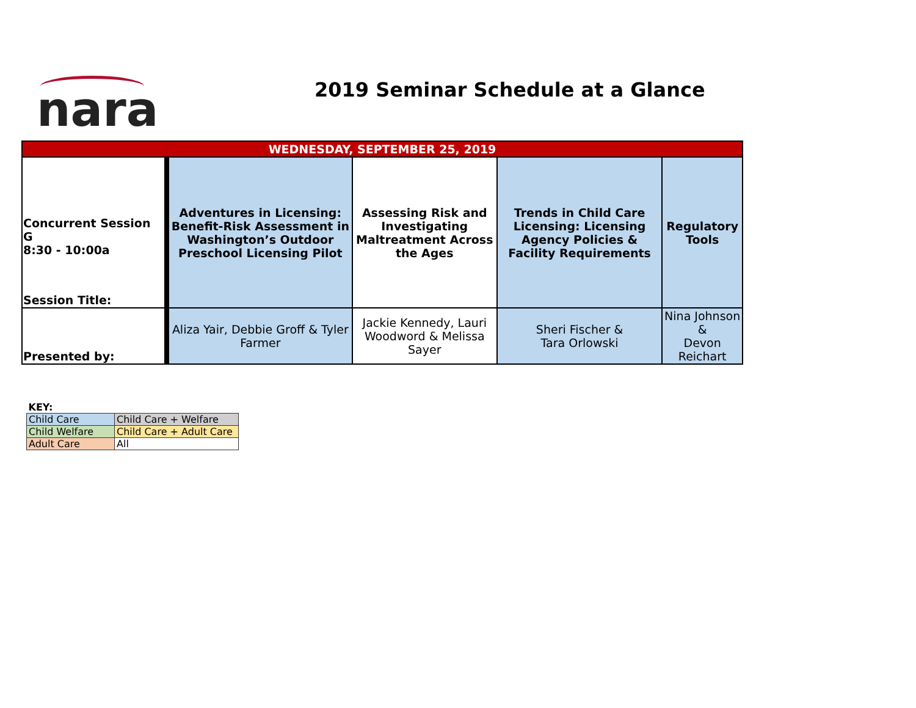nara
2019 Seminar Schedule at a Glance
| WEDNESDAY, SEPTEMBER 25, 2019 | | | | |
| Concurrent Session G 8:30 - 10:00a Session Title: | Adventures in Licensing: Benefit-Risk Assessment in Washington’s Outdoor Preschool Licensing Pilot | Assessing Risk and Investigating Maltreatment Across the Ages | Trends in Child Care Licensing: Licensing Agency Policies & Facility Requirements | Regulatory Tools |
| Presented by: | Aliza Yair, Debbie Groff & Tyler Farmer | Jackie Kennedy, Lauri Woodword & Melissa Sayer | Sheri Fischer & Tara Orlowski | Nina Johnson & Devon Reichart |
| KEY: | |
| Child Care | Child Care + Welfare |
| Child Welfare | Child Care + Adult Care |
| Adult Care | All |